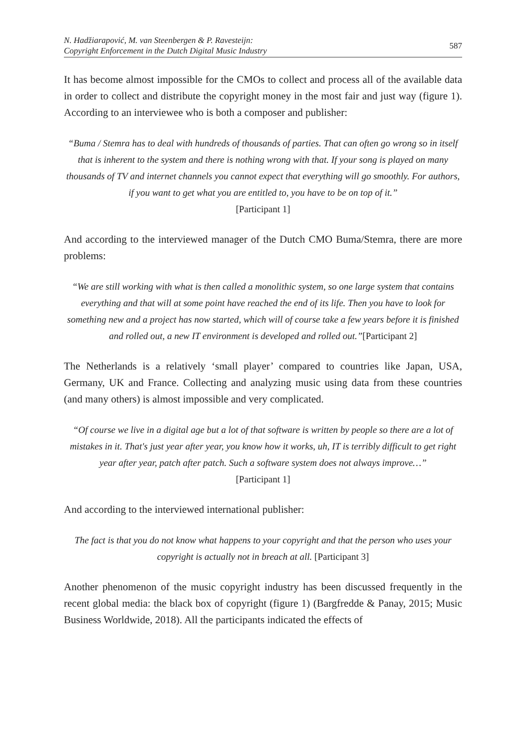N. Hadžiarapović, M. van Steenbergen & P. Ravesteijn:
Copyright Enforcement in the Dutch Digital Music Industry
587
It has become almost impossible for the CMOs to collect and process all of the available data in order to collect and distribute the copyright money in the most fair and just way (figure 1). According to an interviewee who is both a composer and publisher:
“Buma / Stemra has to deal with hundreds of thousands of parties. That can often go wrong so in itself that is inherent to the system and there is nothing wrong with that. If your song is played on many thousands of TV and internet channels you cannot expect that everything will go smoothly. For authors, if you want to get what you are entitled to, you have to be on top of it.”
[Participant 1]
And according to the interviewed manager of the Dutch CMO Buma/Stemra, there are more problems:
“We are still working with what is then called a monolithic system, so one large system that contains everything and that will at some point have reached the end of its life. Then you have to look for something new and a project has now started, which will of course take a few years before it is finished and rolled out, a new IT environment is developed and rolled out.”[Participant 2]
The Netherlands is a relatively ‘small player’ compared to countries like Japan, USA, Germany, UK and France. Collecting and analyzing music using data from these countries (and many others) is almost impossible and very complicated.
“Of course we live in a digital age but a lot of that software is written by people so there are a lot of mistakes in it. That's just year after year, you know how it works, uh, IT is terribly difficult to get right year after year, patch after patch. Such a software system does not always improve…”
[Participant 1]
And according to the interviewed international publisher:
The fact is that you do not know what happens to your copyright and that the person who uses your copyright is actually not in breach at all. [Participant 3]
Another phenomenon of the music copyright industry has been discussed frequently in the recent global media: the black box of copyright (figure 1) (Bargfredde & Panay, 2015; Music Business Worldwide, 2018). All the participants indicated the effects of